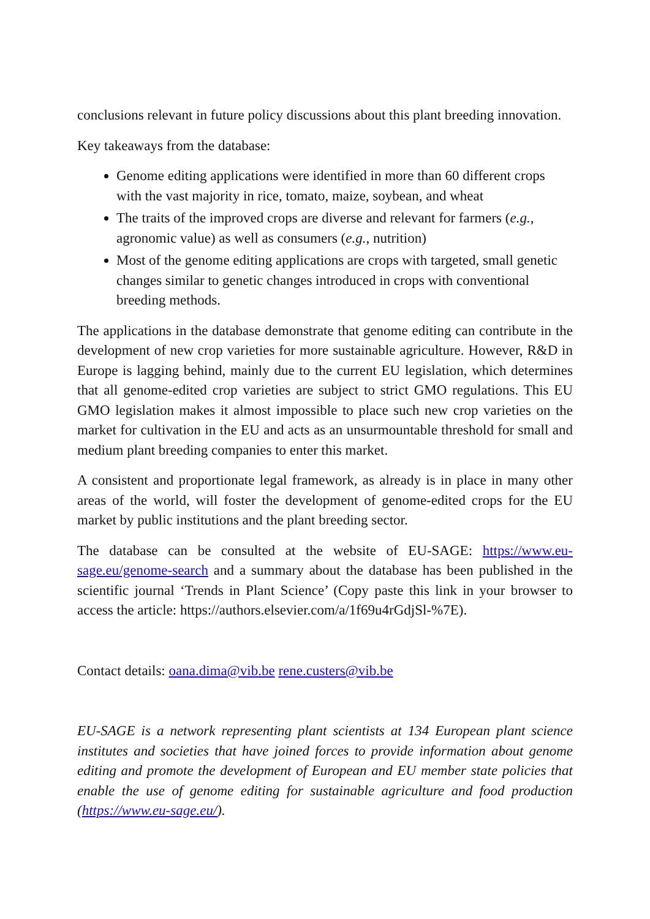conclusions relevant in future policy discussions about this plant breeding innovation.
Key takeaways from the database:
Genome editing applications were identified in more than 60 different crops with the vast majority in rice, tomato, maize, soybean, and wheat
The traits of the improved crops are diverse and relevant for farmers (e.g., agronomic value) as well as consumers (e.g., nutrition)
Most of the genome editing applications are crops with targeted, small genetic changes similar to genetic changes introduced in crops with conventional breeding methods.
The applications in the database demonstrate that genome editing can contribute in the development of new crop varieties for more sustainable agriculture. However, R&D in Europe is lagging behind, mainly due to the current EU legislation, which determines that all genome-edited crop varieties are subject to strict GMO regulations. This EU GMO legislation makes it almost impossible to place such new crop varieties on the market for cultivation in the EU and acts as an unsurmountable threshold for small and medium plant breeding companies to enter this market.
A consistent and proportionate legal framework, as already is in place in many other areas of the world, will foster the development of genome-edited crops for the EU market by public institutions and the plant breeding sector.
The database can be consulted at the website of EU-SAGE: https://www.eu-sage.eu/genome-search and a summary about the database has been published in the scientific journal ‘Trends in Plant Science’ (Copy paste this link in your browser to access the article: https://authors.elsevier.com/a/1f69u4rGdjSl-%7E).
Contact details: oana.dima@vib.be rene.custers@vib.be
EU-SAGE is a network representing plant scientists at 134 European plant science institutes and societies that have joined forces to provide information about genome editing and promote the development of European and EU member state policies that enable the use of genome editing for sustainable agriculture and food production (https://www.eu-sage.eu/).